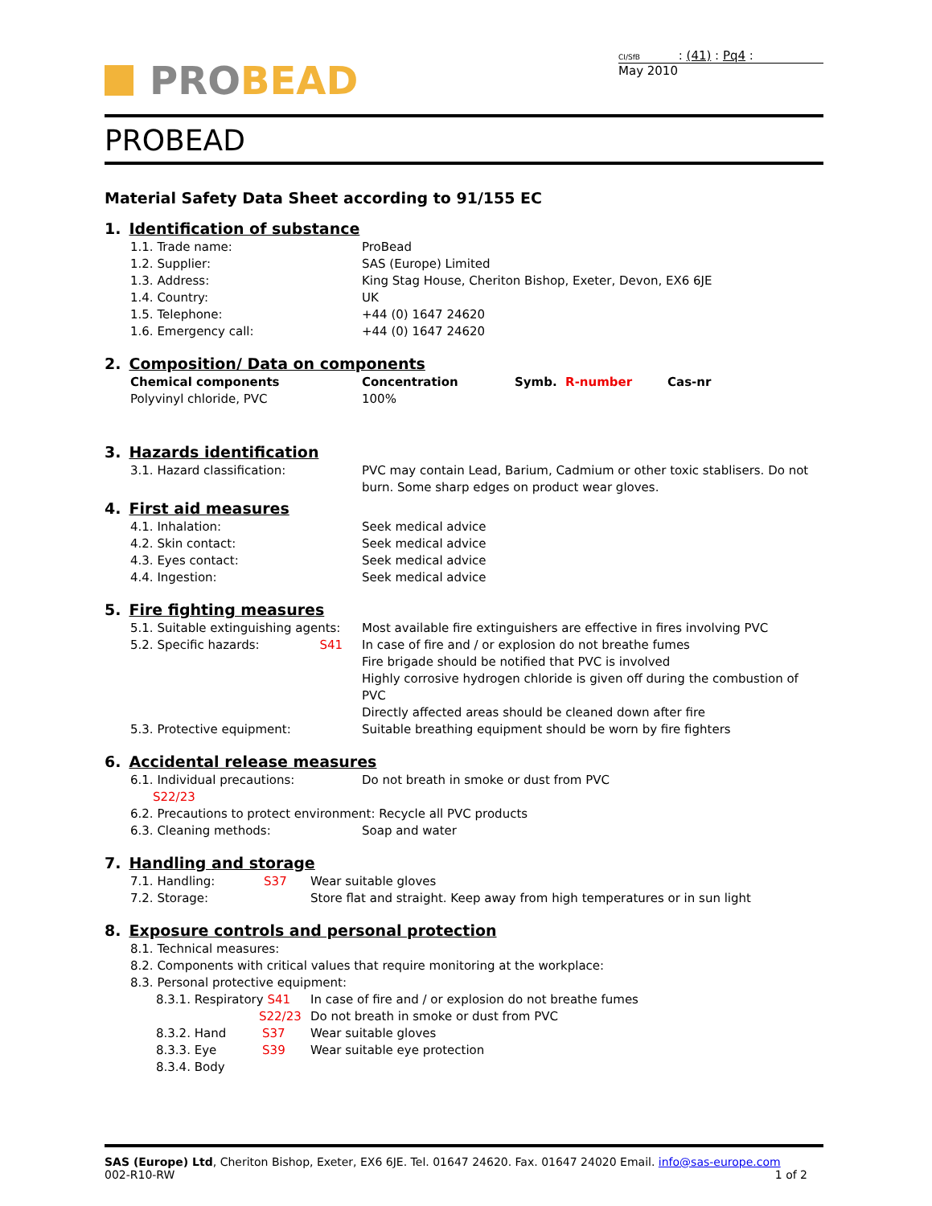PRO BEAD
CI/SfB : (41) : Pq4 :
May 2010
PROBEAD
Material Safety Data Sheet according to 91/155 EC
1. Identification of substance
1.1. Trade name: ProBead
1.2. Supplier: SAS (Europe) Limited
1.3. Address: King Stag House, Cheriton Bishop, Exeter, Devon, EX6 6JE
1.4. Country: UK
1.5. Telephone: +44 (0) 1647 24620
1.6. Emergency call: +44 (0) 1647 24620
2. Composition/ Data on components
Chemical components Concentration Symb. R-number Cas-nr
Polyvinyl chloride, PVC 100%
3. Hazards identification
3.1. Hazard classification: PVC may contain Lead, Barium, Cadmium or other toxic stablisers. Do not burn. Some sharp edges on product wear gloves.
4. First aid measures
4.1. Inhalation: Seek medical advice
4.2. Skin contact: Seek medical advice
4.3. Eyes contact: Seek medical advice
4.4. Ingestion: Seek medical advice
5. Fire fighting measures
5.1. Suitable extinguishing agents:
Most available fire extinguishers are effective in fires involving PVC
5.2. Specific hazards: S41 In case of fire and / or explosion do not breathe fumes
Fire brigade should be notified that PVC is involved
Highly corrosive hydrogen chloride is given off during the combustion of PVC
Directly affected areas should be cleaned down after fire
5.3. Protective equipment: Suitable breathing equipment should be worn by fire fighters
6. Accidental release measures
6.1. Individual precautions: S22/23
Do not breath in smoke or dust from PVC
6.2. Precautions to protect environment: Recycle all PVC products
6.3. Cleaning methods: Soap and water
7. Handling and storage
7.1. Handling: S37 Wear suitable gloves
7.2. Storage: Store flat and straight. Keep away from high temperatures or in sun light
8. Exposure controls and personal protection
8.1. Technical measures:
8.2. Components with critical values that require monitoring at the workplace:
8.3. Personal protective equipment:
8.3.1. Respiratory S41
In case of fire and / or explosion do not breathe fumes
S22/23 Do not breath in smoke or dust from PVC
8.3.2. Hand S37 Wear suitable gloves
8.3.3. Eye S39 Wear suitable eye protection
8.3.4. Body
SAS (Europe) Ltd, Cheriton Bishop, Exeter, EX6 6JE. Tel. 01647 24620. Fax. 01647 24020 Email. info@sas-europe.com
002-R10-RW 1 of 2